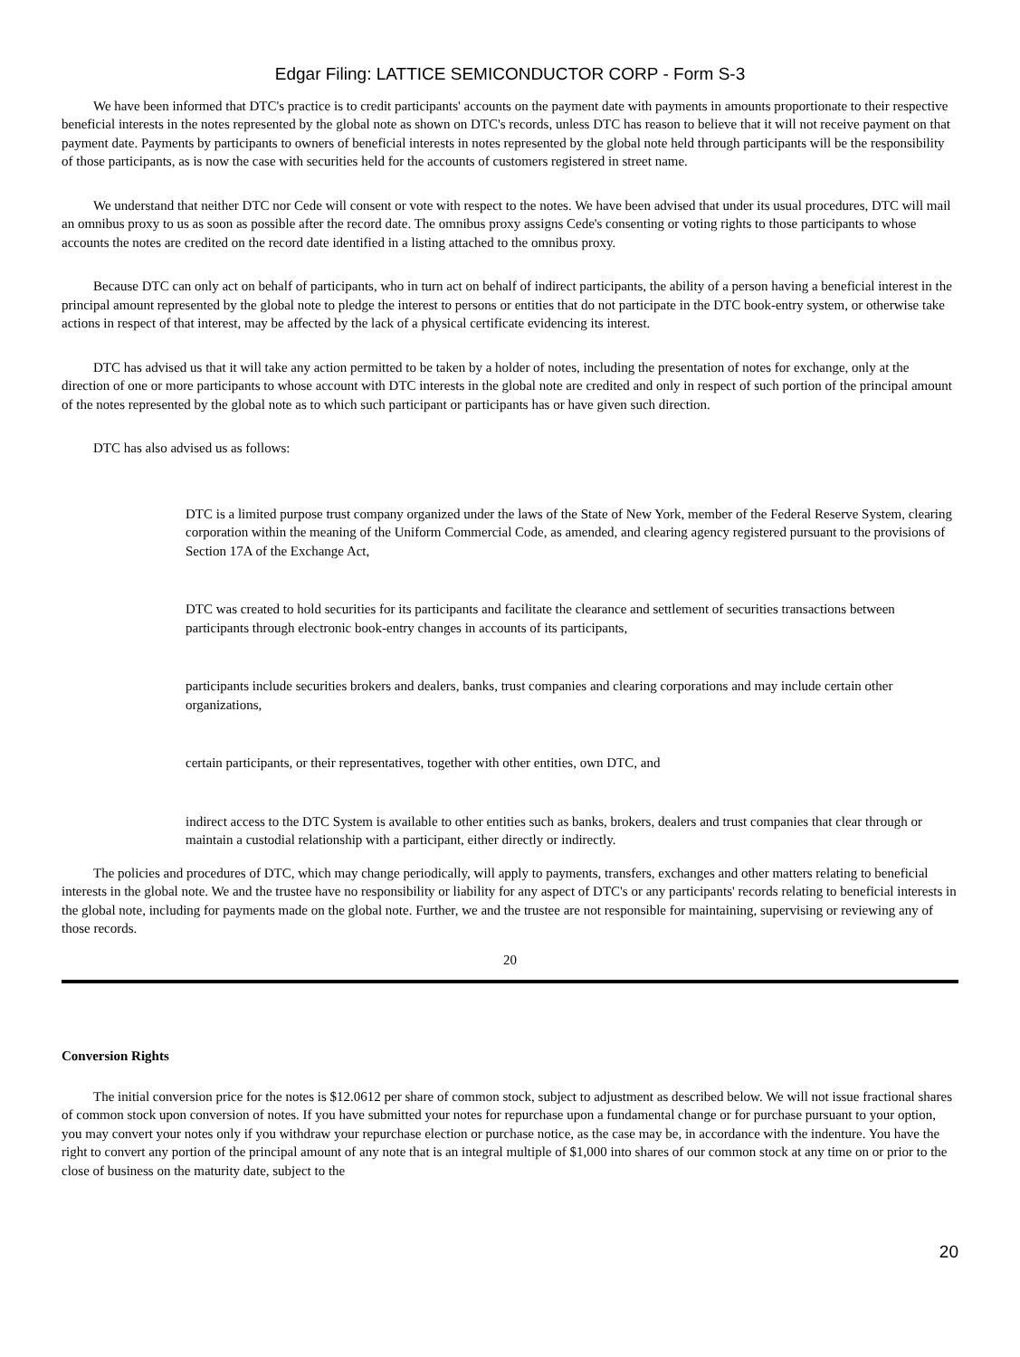Edgar Filing: LATTICE SEMICONDUCTOR CORP - Form S-3
We have been informed that DTC's practice is to credit participants' accounts on the payment date with payments in amounts proportionate to their respective beneficial interests in the notes represented by the global note as shown on DTC's records, unless DTC has reason to believe that it will not receive payment on that payment date. Payments by participants to owners of beneficial interests in notes represented by the global note held through participants will be the responsibility of those participants, as is now the case with securities held for the accounts of customers registered in street name.
We understand that neither DTC nor Cede will consent or vote with respect to the notes. We have been advised that under its usual procedures, DTC will mail an omnibus proxy to us as soon as possible after the record date. The omnibus proxy assigns Cede's consenting or voting rights to those participants to whose accounts the notes are credited on the record date identified in a listing attached to the omnibus proxy.
Because DTC can only act on behalf of participants, who in turn act on behalf of indirect participants, the ability of a person having a beneficial interest in the principal amount represented by the global note to pledge the interest to persons or entities that do not participate in the DTC book-entry system, or otherwise take actions in respect of that interest, may be affected by the lack of a physical certificate evidencing its interest.
DTC has advised us that it will take any action permitted to be taken by a holder of notes, including the presentation of notes for exchange, only at the direction of one or more participants to whose account with DTC interests in the global note are credited and only in respect of such portion of the principal amount of the notes represented by the global note as to which such participant or participants has or have given such direction.
DTC has also advised us as follows:
DTC is a limited purpose trust company organized under the laws of the State of New York, member of the Federal Reserve System, clearing corporation within the meaning of the Uniform Commercial Code, as amended, and clearing agency registered pursuant to the provisions of Section 17A of the Exchange Act,
DTC was created to hold securities for its participants and facilitate the clearance and settlement of securities transactions between participants through electronic book-entry changes in accounts of its participants,
participants include securities brokers and dealers, banks, trust companies and clearing corporations and may include certain other organizations,
certain participants, or their representatives, together with other entities, own DTC, and
indirect access to the DTC System is available to other entities such as banks, brokers, dealers and trust companies that clear through or maintain a custodial relationship with a participant, either directly or indirectly.
The policies and procedures of DTC, which may change periodically, will apply to payments, transfers, exchanges and other matters relating to beneficial interests in the global note. We and the trustee have no responsibility or liability for any aspect of DTC's or any participants' records relating to beneficial interests in the global note, including for payments made on the global note. Further, we and the trustee are not responsible for maintaining, supervising or reviewing any of those records.
20
Conversion Rights
The initial conversion price for the notes is $12.0612 per share of common stock, subject to adjustment as described below. We will not issue fractional shares of common stock upon conversion of notes. If you have submitted your notes for repurchase upon a fundamental change or for purchase pursuant to your option, you may convert your notes only if you withdraw your repurchase election or purchase notice, as the case may be, in accordance with the indenture. You have the right to convert any portion of the principal amount of any note that is an integral multiple of $1,000 into shares of our common stock at any time on or prior to the close of business on the maturity date, subject to the
20